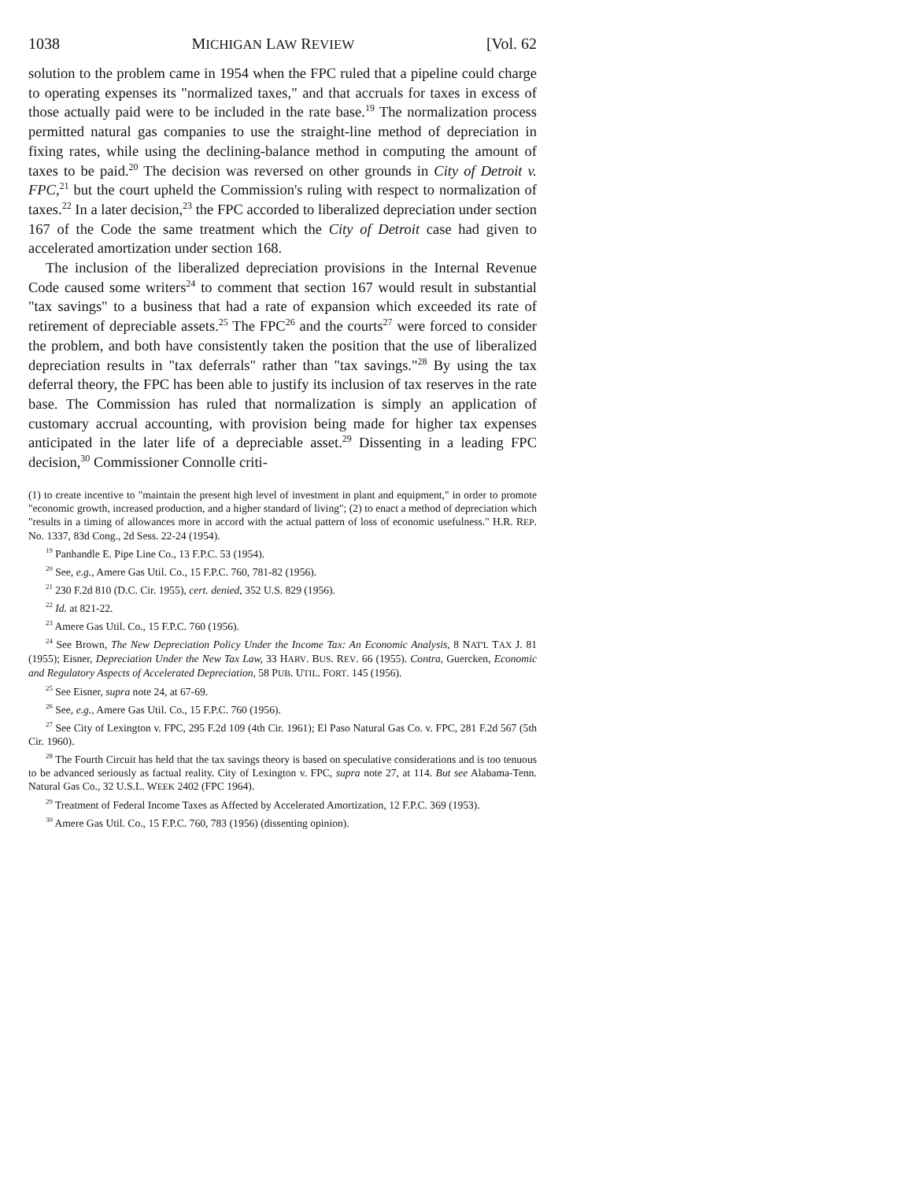1038 MICHIGAN LAW REVIEW [Vol. 62
solution to the problem came in 1954 when the FPC ruled that a pipeline could charge to operating expenses its "normalized taxes," and that accruals for taxes in excess of those actually paid were to be included in the rate base.<sup>19</sup> The normalization process permitted natural gas companies to use the straight-line method of depreciation in fixing rates, while using the declining-balance method in computing the amount of taxes to be paid.<sup>20</sup> The decision was reversed on other grounds in City of Detroit v. FPC,<sup>21</sup> but the court upheld the Commission's ruling with respect to normalization of taxes.<sup>22</sup> In a later decision,<sup>23</sup> the FPC accorded to liberalized depreciation under section 167 of the Code the same treatment which the City of Detroit case had given to accelerated amortization under section 168.
The inclusion of the liberalized depreciation provisions in the Internal Revenue Code caused some writers<sup>24</sup> to comment that section 167 would result in substantial "tax savings" to a business that had a rate of expansion which exceeded its rate of retirement of depreciable assets.<sup>25</sup> The FPC<sup>26</sup> and the courts<sup>27</sup> were forced to consider the problem, and both have consistently taken the position that the use of liberalized depreciation results in "tax deferrals" rather than "tax savings."<sup>28</sup> By using the tax deferral theory, the FPC has been able to justify its inclusion of tax reserves in the rate base. The Commission has ruled that normalization is simply an application of customary accrual accounting, with provision being made for higher tax expenses anticipated in the later life of a depreciable asset.<sup>29</sup> Dissenting in a leading FPC decision,<sup>30</sup> Commissioner Connolle criti-
(1) to create incentive to "maintain the present high level of investment in plant and equipment," in order to promote "economic growth, increased production, and a higher standard of living"; (2) to enact a method of depreciation which "results in a timing of allowances more in accord with the actual pattern of loss of economic usefulness." H.R. REP. No. 1337, 83d Cong., 2d Sess. 22-24 (1954).
<sup>19</sup> Panhandle E. Pipe Line Co., 13 F.P.C. 53 (1954).
<sup>20</sup> See, e.g., Amere Gas Util. Co., 15 F.P.C. 760, 781-82 (1956).
<sup>21</sup> 230 F.2d 810 (D.C. Cir. 1955), cert. denied, 352 U.S. 829 (1956).
<sup>22</sup> Id. at 821-22.
<sup>23</sup> Amere Gas Util. Co., 15 F.P.C. 760 (1956).
<sup>24</sup> See Brown, The New Depreciation Policy Under the Income Tax: An Economic Analysis, 8 NAT'L TAX J. 81 (1955); Eisner, Depreciation Under the New Tax Law, 33 HARV. BUS. REV. 66 (1955). Contra, Guercken, Economic and Regulatory Aspects of Accelerated Depreciation, 58 PUB. UTIL. FORT. 145 (1956).
<sup>25</sup> See Eisner, supra note 24, at 67-69.
<sup>26</sup> See, e.g., Amere Gas Util. Co., 15 F.P.C. 760 (1956).
<sup>27</sup> See City of Lexington v. FPC, 295 F.2d 109 (4th Cir. 1961); El Paso Natural Gas Co. v. FPC, 281 F.2d 567 (5th Cir. 1960).
<sup>28</sup> The Fourth Circuit has held that the tax savings theory is based on speculative considerations and is too tenuous to be advanced seriously as factual reality. City of Lexington v. FPC, supra note 27, at 114. But see Alabama-Tenn. Natural Gas Co., 32 U.S.L. WEEK 2402 (FPC 1964).
<sup>29</sup> Treatment of Federal Income Taxes as Affected by Accelerated Amortization, 12 F.P.C. 369 (1953).
<sup>30</sup> Amere Gas Util. Co., 15 F.P.C. 760, 783 (1956) (dissenting opinion).